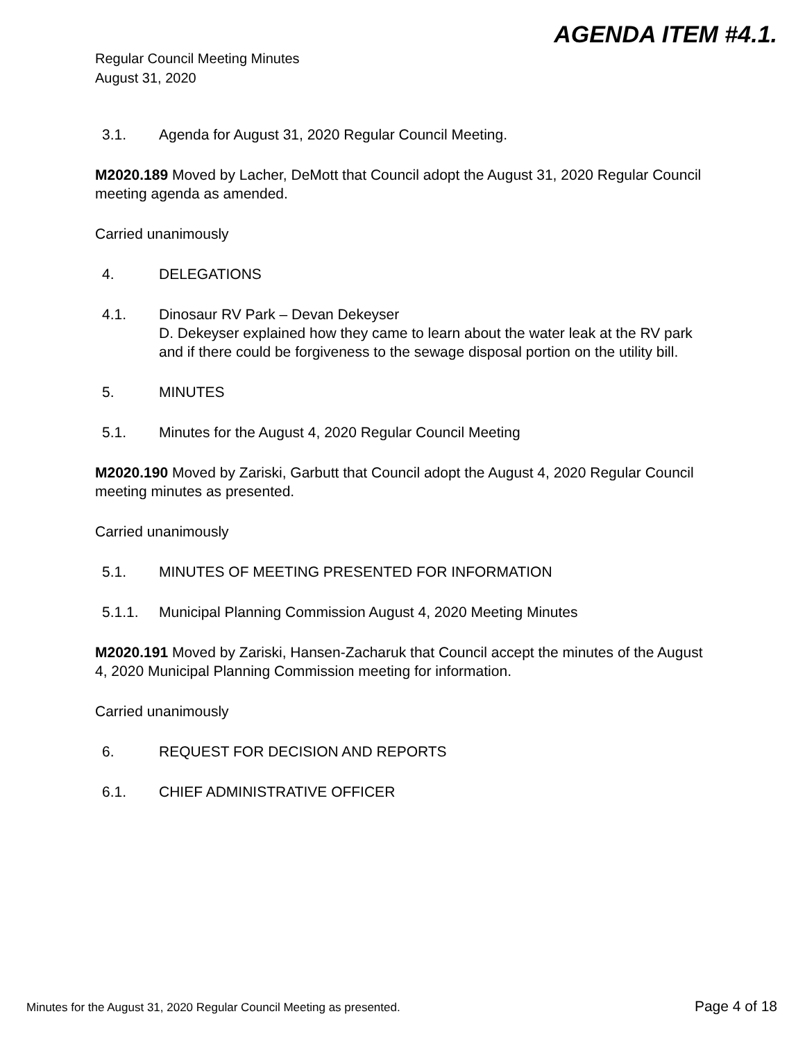AGENDA ITEM #4.1.
Regular Council Meeting Minutes
August 31, 2020
3.1. Agenda for August 31, 2020 Regular Council Meeting.
M2020.189 Moved by Lacher, DeMott that Council adopt the August 31, 2020 Regular Council meeting agenda as amended.
Carried unanimously
4. DELEGATIONS
4.1. Dinosaur RV Park – Devan Dekeyser
D. Dekeyser explained how they came to learn about the water leak at the RV park and if there could be forgiveness to the sewage disposal portion on the utility bill.
5. MINUTES
5.1. Minutes for the August 4, 2020 Regular Council Meeting
M2020.190 Moved by Zariski, Garbutt that Council adopt the August 4, 2020 Regular Council meeting minutes as presented.
Carried unanimously
5.1. MINUTES OF MEETING PRESENTED FOR INFORMATION
5.1.1. Municipal Planning Commission August 4, 2020 Meeting Minutes
M2020.191 Moved by Zariski, Hansen-Zacharuk that Council accept the minutes of the August 4, 2020 Municipal Planning Commission meeting for information.
Carried unanimously
6. REQUEST FOR DECISION AND REPORTS
6.1. CHIEF ADMINISTRATIVE OFFICER
Minutes for the August 31, 2020 Regular Council Meeting as presented. Page 4 of 18